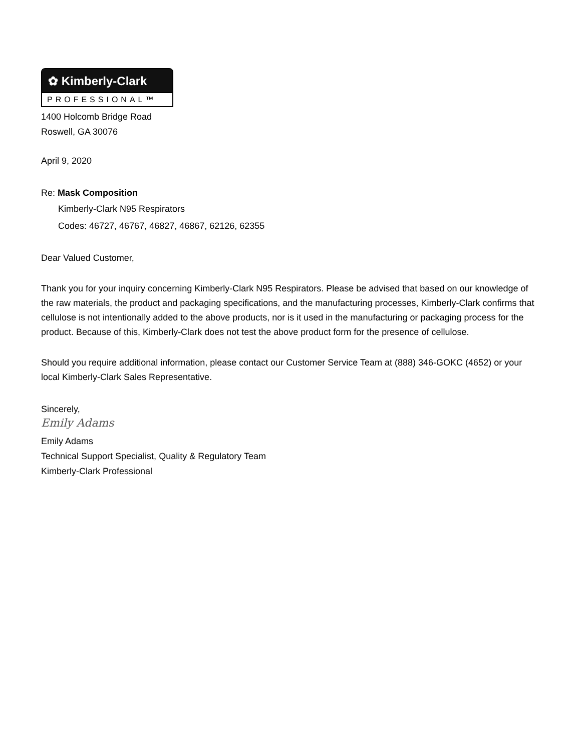✿ Kimberly-Clark
PROFESSIONAL™
1400 Holcomb Bridge Road
Roswell, GA 30076
April 9, 2020
Re: Mask Composition
Kimberly-Clark N95 Respirators
Codes: 46727, 46767, 46827, 46867, 62126, 62355
Dear Valued Customer,
Thank you for your inquiry concerning Kimberly-Clark N95 Respirators. Please be advised that based on our knowledge of the raw materials, the product and packaging specifications, and the manufacturing processes, Kimberly-Clark confirms that cellulose is not intentionally added to the above products, nor is it used in the manufacturing or packaging process for the product. Because of this, Kimberly-Clark does not test the above product form for the presence of cellulose.
Should you require additional information, please contact our Customer Service Team at (888) 346-GOKC (4652) or your local Kimberly-Clark Sales Representative.
Sincerely,
Emily Adams
Emily Adams
Technical Support Specialist, Quality & Regulatory Team
Kimberly-Clark Professional